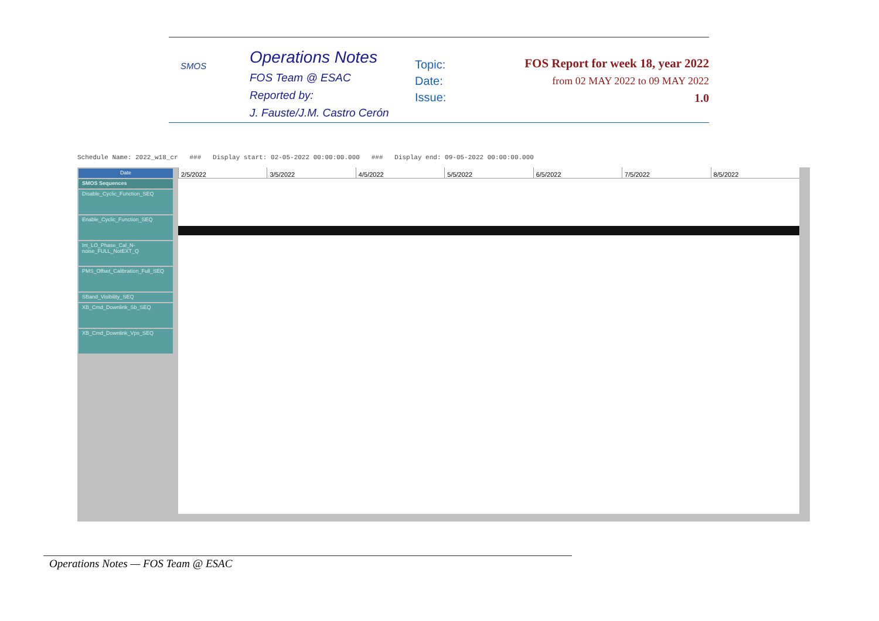SMOS
Operations Notes
FOS Team @ ESAC
Reported by:
J. Fauste/J.M. Castro Cerón
Topic:
Date:
Issue:
FOS Report for week 18, year 2022
from 02 MAY 2022 to 09 MAY 2022
1.0
Schedule Name: 2022_w18_cr ### Display start: 02-05-2022 00:00:00.000 ### Display end: 09-05-2022 00:00:00.000
Date
SMOS Sequences
Disable_Cyclic_Function_SEQ
Enable_Cyclic_Function_SEQ
Int_LO_Phase_Cal_N-noise_FULL_NotEXT_Q
PMS_Offset_Calibration_Full_SEQ
SBand_Visibility_SEQ
XB_Cmd_Downlink_Sb_SEQ
XB_Cmd_Downlink_Vps_SEQ
2/5/2022 3/5/2022 4/5/2022 5/5/2022 6/5/2022 7/5/2022 8/5/2022
Operations Notes — FOS Team @ ESAC